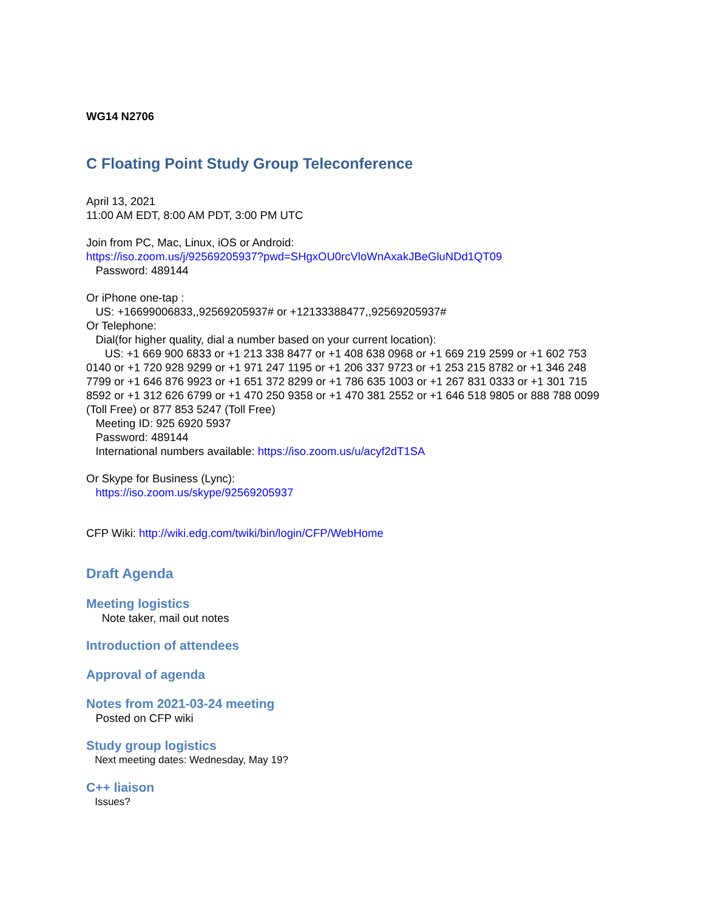WG14 N2706
C Floating Point Study Group Teleconference
April 13, 2021
11:00 AM EDT, 8:00 AM PDT, 3:00 PM UTC
Join from PC, Mac, Linux, iOS or Android:
https://iso.zoom.us/j/92569205937?pwd=SHgxOU0rcVloWnAxakJBeGluNDd1QT09
Password: 489144
Or iPhone one-tap :
US: +16699006833,,92569205937# or +12133388477,,92569205937#
Or Telephone:
Dial(for higher quality, dial a number based on your current location):
US: +1 669 900 6833 or +1 213 338 8477 or +1 408 638 0968 or +1 669 219 2599 or +1 602 753 0140 or +1 720 928 9299 or +1 971 247 1195 or +1 206 337 9723 or +1 253 215 8782 or +1 346 248 7799 or +1 646 876 9923 or +1 651 372 8299 or +1 786 635 1003 or +1 267 831 0333 or +1 301 715 8592 or +1 312 626 6799 or +1 470 250 9358 or +1 470 381 2552 or +1 646 518 9805 or 888 788 0099 (Toll Free) or 877 853 5247 (Toll Free)
Meeting ID: 925 6920 5937
Password: 489144
International numbers available: https://iso.zoom.us/u/acyf2dT1SA
Or Skype for Business (Lync):
https://iso.zoom.us/skype/92569205937
CFP Wiki: http://wiki.edg.com/twiki/bin/login/CFP/WebHome
Draft Agenda
Meeting logistics
Note taker, mail out notes
Introduction of attendees
Approval of agenda
Notes from 2021-03-24 meeting
Posted on CFP wiki
Study group logistics
Next meeting dates: Wednesday, May 19?
C++ liaison
Issues?